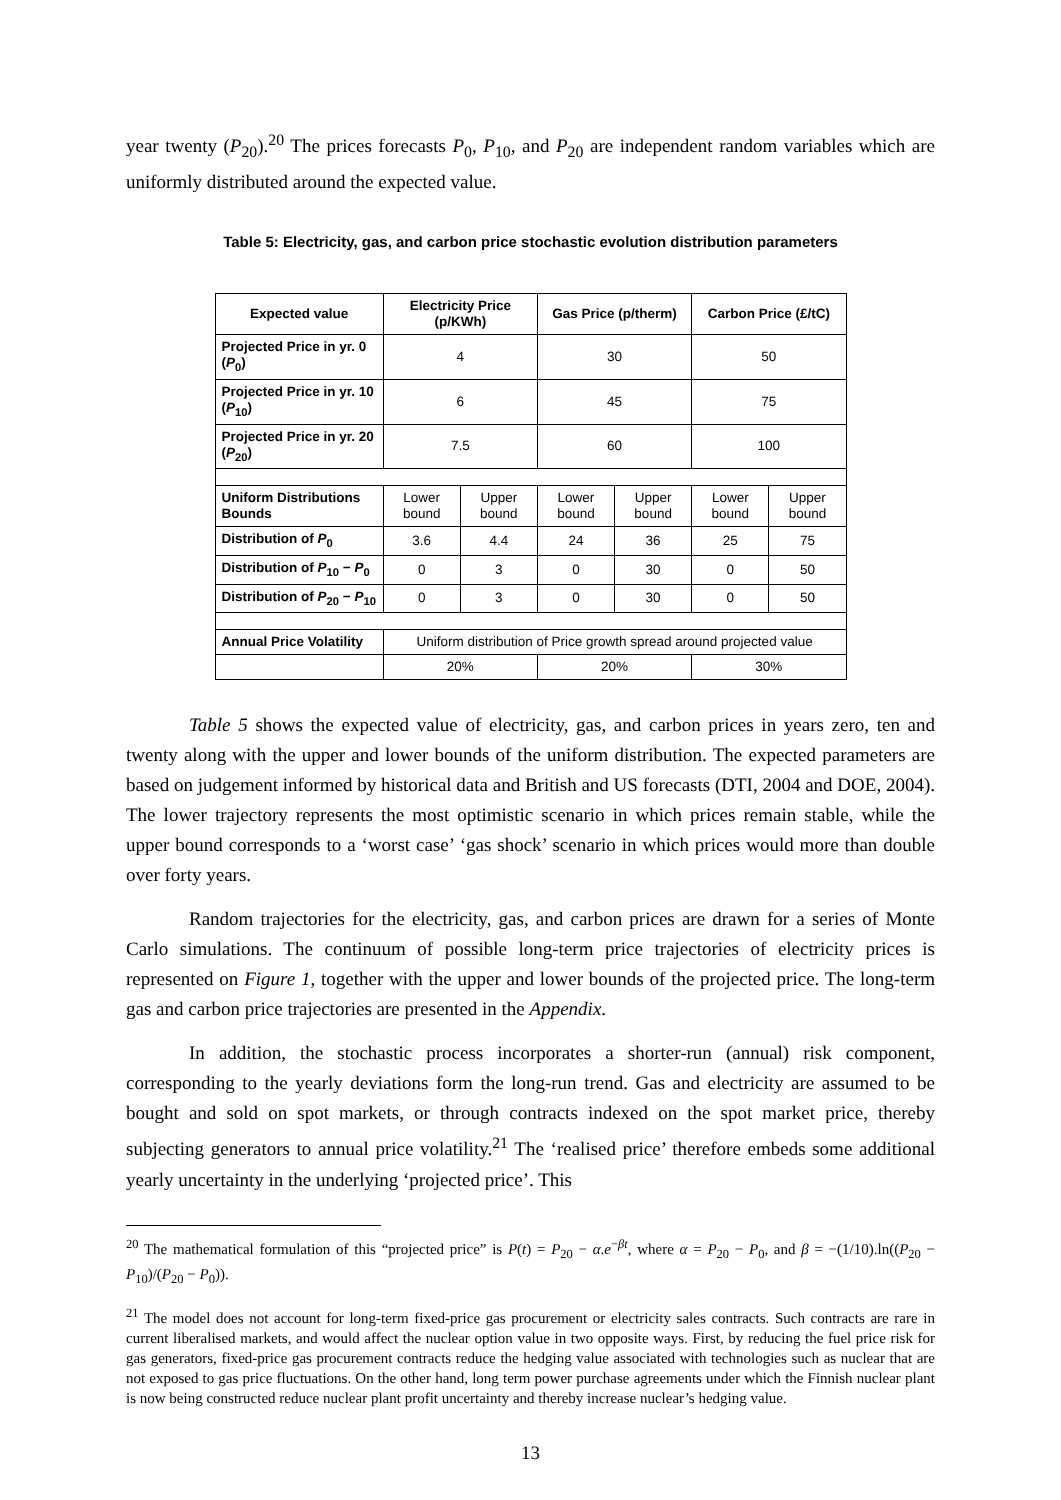year twenty (P<sub>20</sub>).<sup>20</sup> The prices forecasts P<sub>0</sub>, P<sub>10</sub>, and P<sub>20</sub> are independent random variables which are uniformly distributed around the expected value.
Table 5: Electricity, gas, and carbon price stochastic evolution distribution parameters
| Expected value | Electricity Price (p/KWh) | | Gas Price (p/therm) | | Carbon Price (£/tC) | |
| --- | --- | --- | --- | --- | --- | --- |
| Projected Price in yr. 0 ( P<sub>0</sub>) | 4 | | 30 | | 50 | |
| Projected Price in yr. 10 ( P<sub>10</sub>) | 6 | | 45 | | 75 | |
| Projected Price in yr. 20 ( P<sub>20</sub>) | 7.5 | | 60 | | 100 | |
| Uniform Distributions Bounds | Lower bound | Upper bound | Lower bound | Upper bound | Lower bound | Upper bound |
| Distribution of P<sub>0</sub> | 3.6 | 4.4 | 24 | 36 | 25 | 75 |
| Distribution of P<sub>10</sub> − P<sub>0</sub> | 0 | 3 | 0 | 30 | 0 | 50 |
| Distribution of P<sub>20</sub> − P<sub>10</sub> | 0 | 3 | 0 | 30 | 0 | 50 |
| Annual Price Volatility | Uniform distribution of Price growth spread around projected value | | | | | |
| | 20% | | 20% | | 30% | |
Table 5 shows the expected value of electricity, gas, and carbon prices in years zero, ten and twenty along with the upper and lower bounds of the uniform distribution. The expected parameters are based on judgement informed by historical data and British and US forecasts (DTI, 2004 and DOE, 2004). The lower trajectory represents the most optimistic scenario in which prices remain stable, while the upper bound corresponds to a ‘worst case’ ‘gas shock’ scenario in which prices would more than double over forty years.
Random trajectories for the electricity, gas, and carbon prices are drawn for a series of Monte Carlo simulations. The continuum of possible long-term price trajectories of electricity prices is represented on Figure 1, together with the upper and lower bounds of the projected price. The long-term gas and carbon price trajectories are presented in the Appendix.
In addition, the stochastic process incorporates a shorter-run (annual) risk component, corresponding to the yearly deviations form the long-run trend. Gas and electricity are assumed to be bought and sold on spot markets, or through contracts indexed on the spot market price, thereby subjecting generators to annual price volatility.<sup>21</sup> The ‘realised price’ therefore embeds some additional yearly uncertainty in the underlying ‘projected price’. This
<sup>20</sup> The mathematical formulation of this “projected price” is P(t) = P<sub>20</sub> − α.e<sup>−βt</sup>, where α = P<sub>20</sub> − P<sub>0</sub>, and β = −(1/10).ln((P<sub>20</sub> − P<sub>10</sub>)/(P<sub>20</sub> − P<sub>0</sub>)).
<sup>21</sup> The model does not account for long-term fixed-price gas procurement or electricity sales contracts. Such contracts are rare in current liberalised markets, and would affect the nuclear option value in two opposite ways. First, by reducing the fuel price risk for gas generators, fixed-price gas procurement contracts reduce the hedging value associated with technologies such as nuclear that are not exposed to gas price fluctuations. On the other hand, long term power purchase agreements under which the Finnish nuclear plant is now being constructed reduce nuclear plant profit uncertainty and thereby increase nuclear’s hedging value.
13